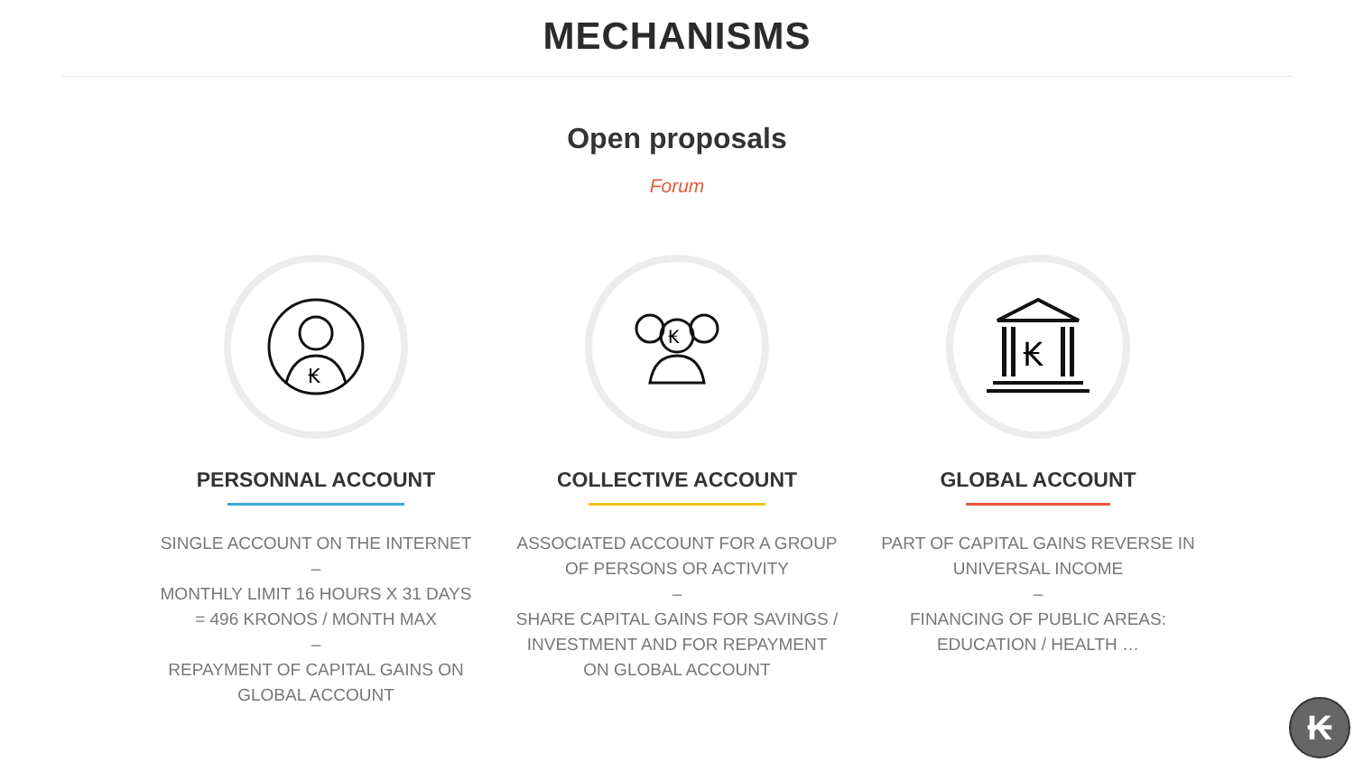MECHANISMS
Open proposals
Forum
₭
PERSONNAL ACCOUNT
SINGLE ACCOUNT ON THE INTERNET
–
MONTHLY LIMIT 16 HOURS X 31 DAYS
= 496 KRONOS / MONTH MAX
–
REPAYMENT OF CAPITAL GAINS ON
GLOBAL ACCOUNT
₭
COLLECTIVE ACCOUNT
ASSOCIATED ACCOUNT FOR A GROUP
OF PERSONS OR ACTIVITY
–
SHARE CAPITAL GAINS FOR SAVINGS /
INVESTMENT AND FOR REPAYMENT
ON GLOBAL ACCOUNT
₭
GLOBAL ACCOUNT
PART OF CAPITAL GAINS REVERSE IN
UNIVERSAL INCOME
–
FINANCING OF PUBLIC AREAS:
EDUCATION / HEALTH …
₭